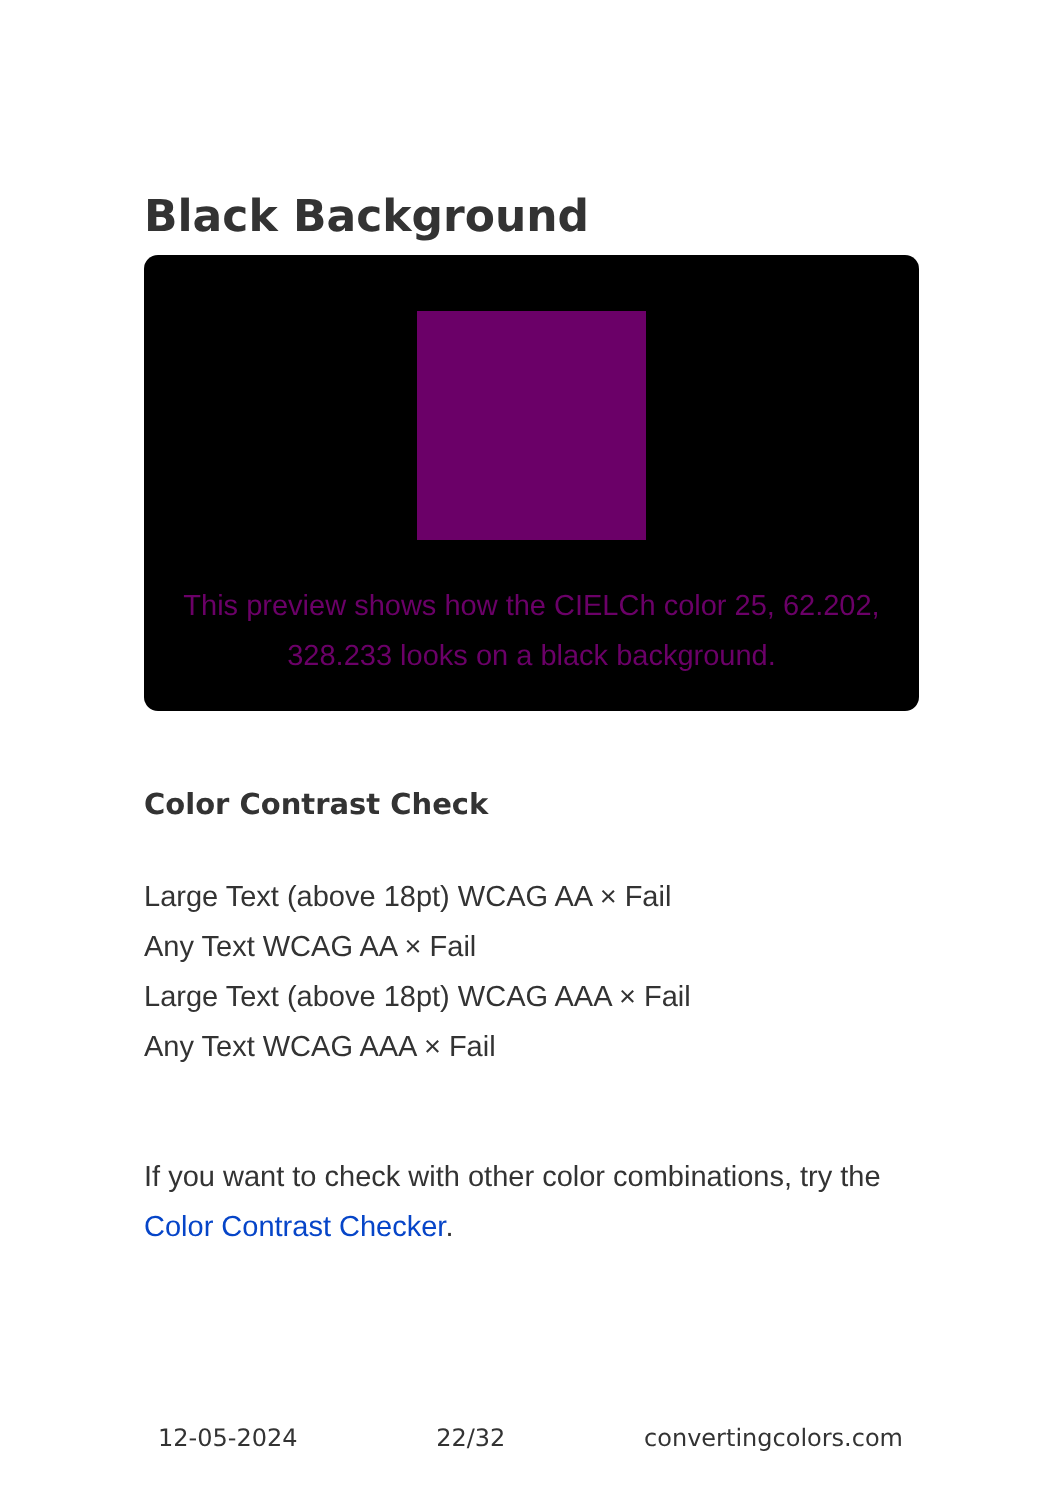Black Background
This preview shows how the CIELCh color 25, 62.202, 328.233 looks on a black background.
Color Contrast Check
Large Text (above 18pt) WCAG AA × Fail
Any Text WCAG AA × Fail
Large Text (above 18pt) WCAG AAA × Fail
Any Text WCAG AAA × Fail
If you want to check with other color combinations, try the Color Contrast Checker.
12-05-2024 22/32 convertingcolors.com